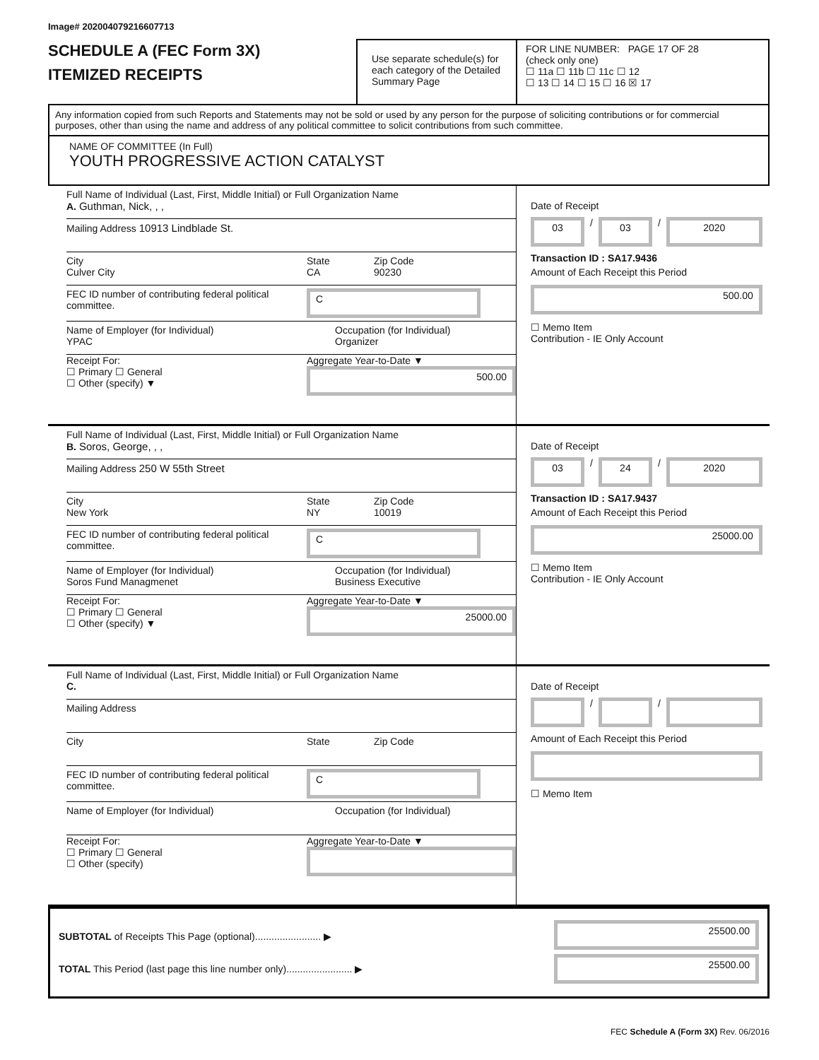Image# 202004079216607713
SCHEDULE A (FEC Form 3X)
ITEMIZED RECEIPTS
Use separate schedule(s) for each category of the Detailed Summary Page
FOR LINE NUMBER: PAGE 17 OF 28
(check only one)
☐ 11a ☐ 11b ☐ 11c ☐ 12
☐ 13 ☐ 14 ☐ 15 ☐ 16 ☒ 17
Any information copied from such Reports and Statements may not be sold or used by any person for the purpose of soliciting contributions or for commercial purposes, other than using the name and address of any political committee to solicit contributions from such committee.
NAME OF COMMITTEE (In Full)
YOUTH PROGRESSIVE ACTION CATALYST
Full Name of Individual (Last, First, Middle Initial) or Full Organization Name
A. Guthman, Nick, , ,
Mailing Address 10913 Lindblade St.
City
Culver City
State
CA
Zip Code
90230
FEC ID number of contributing federal political committee.
C
Name of Employer (for Individual)
YPAC
Occupation (for Individual)
Organizer
Receipt For:
☐ Primary ☐ General
☐ Other (specify) ▼
Aggregate Year-to-Date ▼
500.00
Date of Receipt
03
/
03
/
2020
Transaction ID : SA17.9436
Amount of Each Receipt this Period
500.00
☐ Memo Item
Contribution - IE Only Account
Full Name of Individual (Last, First, Middle Initial) or Full Organization Name
B. Soros, George, , ,
Mailing Address 250 W 55th Street
City
New York
State
NY
Zip Code
10019
FEC ID number of contributing federal political committee.
C
Name of Employer (for Individual)
Soros Fund Managmenet
Occupation (for Individual)
Business Executive
Receipt For:
☐ Primary ☐ General
☐ Other (specify) ▼
Aggregate Year-to-Date ▼
25000.00
Date of Receipt
03
/
24
/
2020
Transaction ID : SA17.9437
Amount of Each Receipt this Period
25000.00
☐ Memo Item
Contribution - IE Only Account
Full Name of Individual (Last, First, Middle Initial) or Full Organization Name
C.
Mailing Address
City State Zip Code
FEC ID number of contributing federal political committee.
C
Name of Employer (for Individual) Occupation (for Individual)
Receipt For:
☐ Primary ☐ General
☐ Other (specify)
Aggregate Year-to-Date ▼
Date of Receipt
/
/
Amount of Each Receipt this Period
☐ Memo Item
SUBTOTAL of Receipts This Page (optional)........................ ▶
TOTAL This Period (last page this line number only)........................ ▶
25500.00
25500.00
FEC Schedule A (Form 3X) Rev. 06/2016